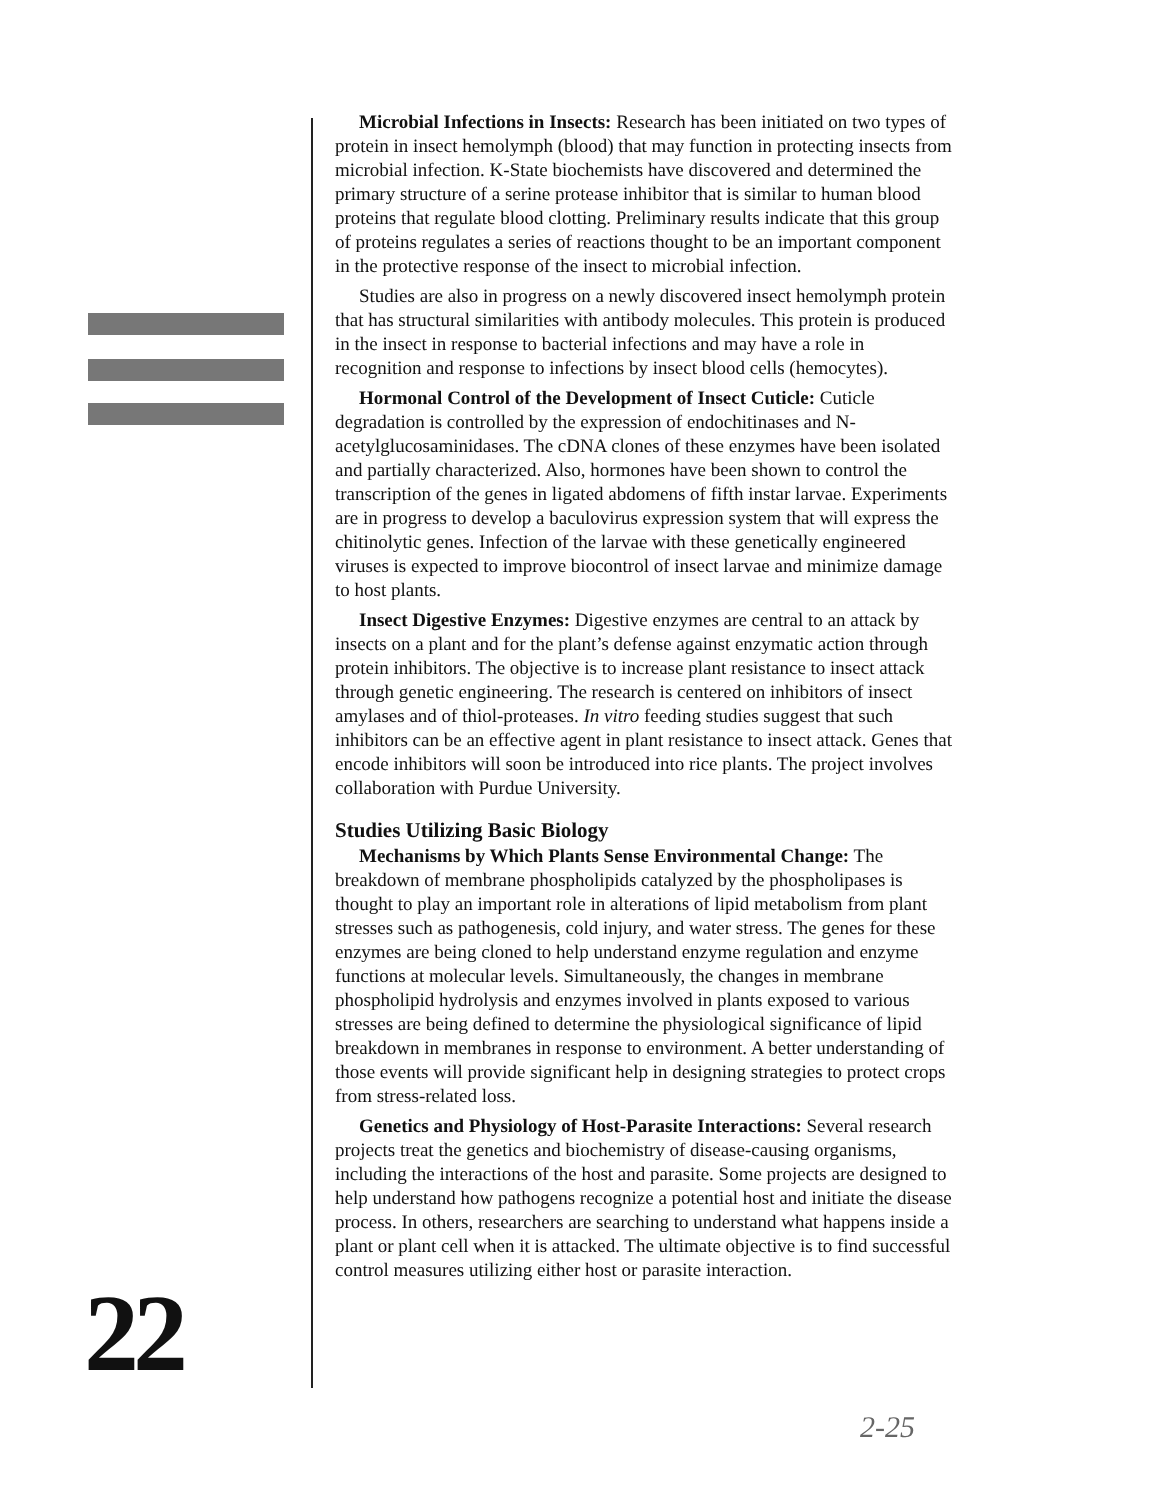Microbial Infections in Insects: Research has been initiated on two types of protein in insect hemolymph (blood) that may function in protecting insects from microbial infection. K-State biochemists have discovered and determined the primary structure of a serine protease inhibitor that is similar to human blood proteins that regulate blood clotting. Preliminary results indicate that this group of proteins regulates a series of reactions thought to be an important component in the protective response of the insect to microbial infection.
Studies are also in progress on a newly discovered insect hemolymph protein that has structural similarities with antibody molecules. This protein is produced in the insect in response to bacterial infections and may have a role in recognition and response to infections by insect blood cells (hemocytes).
Hormonal Control of the Development of Insect Cuticle: Cuticle degradation is controlled by the expression of endochitinases and N-acetylglucosaminidases. The cDNA clones of these enzymes have been isolated and partially characterized. Also, hormones have been shown to control the transcription of the genes in ligated abdomens of fifth instar larvae. Experiments are in progress to develop a baculovirus expression system that will express the chitinolytic genes. Infection of the larvae with these genetically engineered viruses is expected to improve biocontrol of insect larvae and minimize damage to host plants.
Insect Digestive Enzymes: Digestive enzymes are central to an attack by insects on a plant and for the plant’s defense against enzymatic action through protein inhibitors. The objective is to increase plant resistance to insect attack through genetic engineering. The research is centered on inhibitors of insect amylases and of thiol-proteases. In vitro feeding studies suggest that such inhibitors can be an effective agent in plant resistance to insect attack. Genes that encode inhibitors will soon be introduced into rice plants. The project involves collaboration with Purdue University.
Studies Utilizing Basic Biology
Mechanisms by Which Plants Sense Environmental Change: The breakdown of membrane phospholipids catalyzed by the phospholipases is thought to play an important role in alterations of lipid metabolism from plant stresses such as pathogenesis, cold injury, and water stress. The genes for these enzymes are being cloned to help understand enzyme regulation and enzyme functions at molecular levels. Simultaneously, the changes in membrane phospholipid hydrolysis and enzymes involved in plants exposed to various stresses are being defined to determine the physiological significance of lipid breakdown in membranes in response to environment. A better understanding of those events will provide significant help in designing strategies to protect crops from stress-related loss.
Genetics and Physiology of Host-Parasite Interactions: Several research projects treat the genetics and biochemistry of disease-causing organisms, including the interactions of the host and parasite. Some projects are designed to help understand how pathogens recognize a potential host and initiate the disease process. In others, researchers are searching to understand what happens inside a plant or plant cell when it is attacked. The ultimate objective is to find successful control measures utilizing either host or parasite interaction.
22
2-25